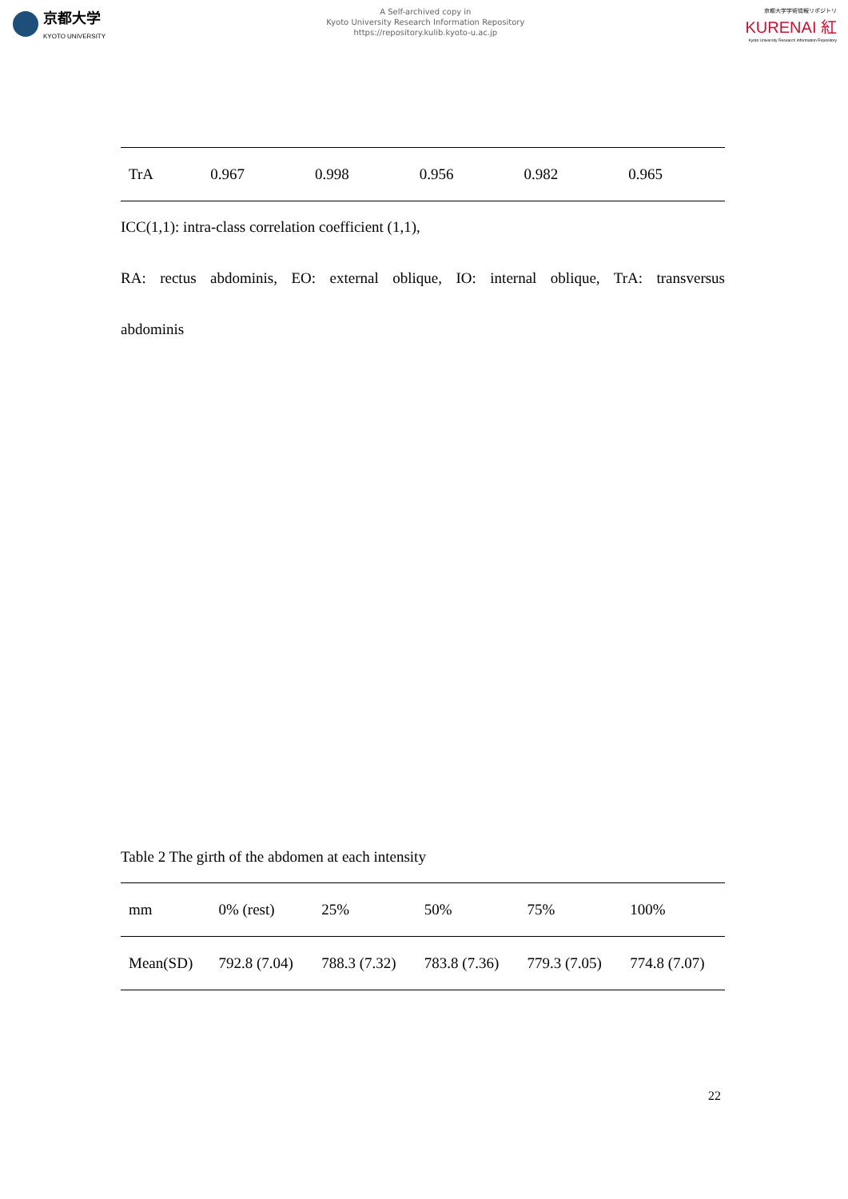京都大学
KYOTO UNIVERSITY
A Self-archived copy in
Kyoto University Research Information Repository
https://repository.kulib.kyoto-u.ac.jp
京都大学学術情報リポジトリ
KURENAI 紅
Kyoto University Research Information Repository
| TrA | 0.967 | 0.998 | 0.956 | 0.982 | 0.965 |
ICC(1,1): intra-class correlation coefficient (1,1),
RA: rectus abdominis, EO: external oblique, IO: internal oblique, TrA: transversus
abdominis
Table 2 The girth of the abdomen at each intensity
| mm | 0% (rest) | 25% | 50% | 75% | 100% |
| --- | --- | --- | --- | --- | --- |
| Mean(SD) | 792.8 (7.04) | 788.3 (7.32) | 783.8 (7.36) | 779.3 (7.05) | 774.8 (7.07) |
22